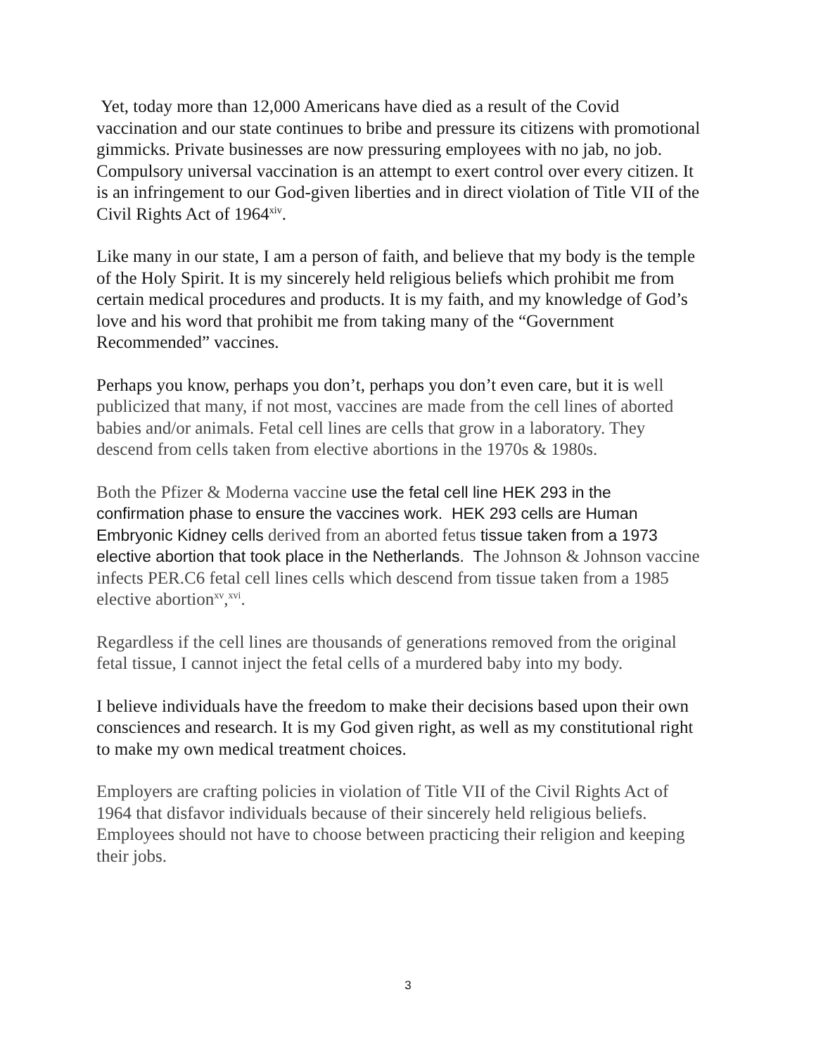Yet, today more than 12,000 Americans have died as a result of the Covid vaccination and our state continues to bribe and pressure its citizens with promotional gimmicks. Private businesses are now pressuring employees with no jab, no job. Compulsory universal vaccination is an attempt to exert control over every citizen. It is an infringement to our God-given liberties and in direct violation of Title VII of the Civil Rights Act of 1964<sup>xiv</sup>.
Like many in our state, I am a person of faith, and believe that my body is the temple of the Holy Spirit. It is my sincerely held religious beliefs which prohibit me from certain medical procedures and products. It is my faith, and my knowledge of God’s love and his word that prohibit me from taking many of the “Government Recommended” vaccines.
Perhaps you know, perhaps you don’t, perhaps you don’t even care, but it is well publicized that many, if not most, vaccines are made from the cell lines of aborted babies and/or animals. Fetal cell lines are cells that grow in a laboratory. They descend from cells taken from elective abortions in the 1970s & 1980s.
Both the Pfizer & Moderna vaccine use the fetal cell line HEK 293 in the confirmation phase to ensure the vaccines work. HEK 293 cells are Human Embryonic Kidney cells derived from an aborted fetus tissue taken from a 1973 elective abortion that took place in the Netherlands. T he Johnson & Johnson vaccine infects PER.C6 fetal cell lines cells which descend from tissue taken from a 1985 elective abortion<sup>xv</sup>,<sup>xvi</sup>.
Regardless if the cell lines are thousands of generations removed from the original fetal tissue, I cannot inject the fetal cells of a murdered baby into my body.
I believe individuals have the freedom to make their decisions based upon their own consciences and research. It is my God given right, as well as my constitutional right to make my own medical treatment choices.
Employers are crafting policies in violation of Title VII of the Civil Rights Act of 1964 that disfavor individuals because of their sincerely held religious beliefs. Employees should not have to choose between practicing their religion and keeping their jobs.
3